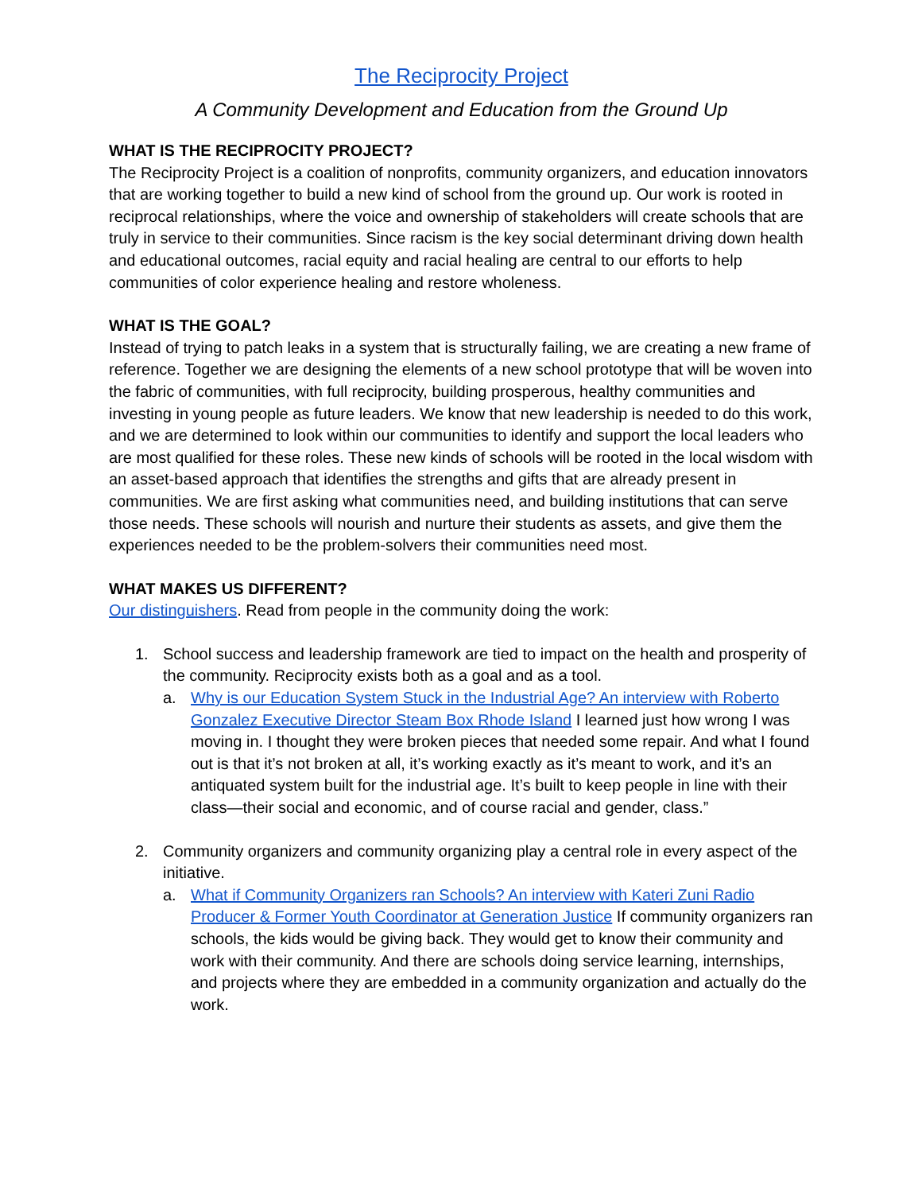The Reciprocity Project
A Community Development and Education from the Ground Up
WHAT IS THE RECIPROCITY PROJECT?
The Reciprocity Project is a coalition of nonprofits, community organizers, and education innovators that are working together to build a new kind of school from the ground up. Our work is rooted in reciprocal relationships, where the voice and ownership of stakeholders will create schools that are truly in service to their communities. Since racism is the key social determinant driving down health and educational outcomes, racial equity and racial healing are central to our efforts to help communities of color experience healing and restore wholeness.
WHAT IS THE GOAL?
Instead of trying to patch leaks in a system that is structurally failing, we are creating a new frame of reference. Together we are designing the elements of a new school prototype that will be woven into the fabric of communities, with full reciprocity, building prosperous, healthy communities and investing in young people as future leaders. We know that new leadership is needed to do this work, and we are determined to look within our communities to identify and support the local leaders who are most qualified for these roles. These new kinds of schools will be rooted in the local wisdom with an asset-based approach that identifies the strengths and gifts that are already present in communities. We are first asking what communities need, and building institutions that can serve those needs. These schools will nourish and nurture their students as assets, and give them the experiences needed to be the problem-solvers their communities need most.
WHAT MAKES US DIFFERENT?
Our distinguishers. Read from people in the community doing the work:
1. School success and leadership framework are tied to impact on the health and prosperity of the community. Reciprocity exists both as a goal and as a tool.
a. Why is our Education System Stuck in the Industrial Age? An interview with Roberto Gonzalez Executive Director Steam Box Rhode Island I learned just how wrong I was moving in. I thought they were broken pieces that needed some repair. And what I found out is that it’s not broken at all, it’s working exactly as it’s meant to work, and it’s an antiquated system built for the industrial age. It’s built to keep people in line with their class—their social and economic, and of course racial and gender, class.”
2. Community organizers and community organizing play a central role in every aspect of the initiative.
a. What if Community Organizers ran Schools? An interview with Kateri Zuni Radio Producer & Former Youth Coordinator at Generation Justice If community organizers ran schools, the kids would be giving back. They would get to know their community and work with their community. And there are schools doing service learning, internships, and projects where they are embedded in a community organization and actually do the work.